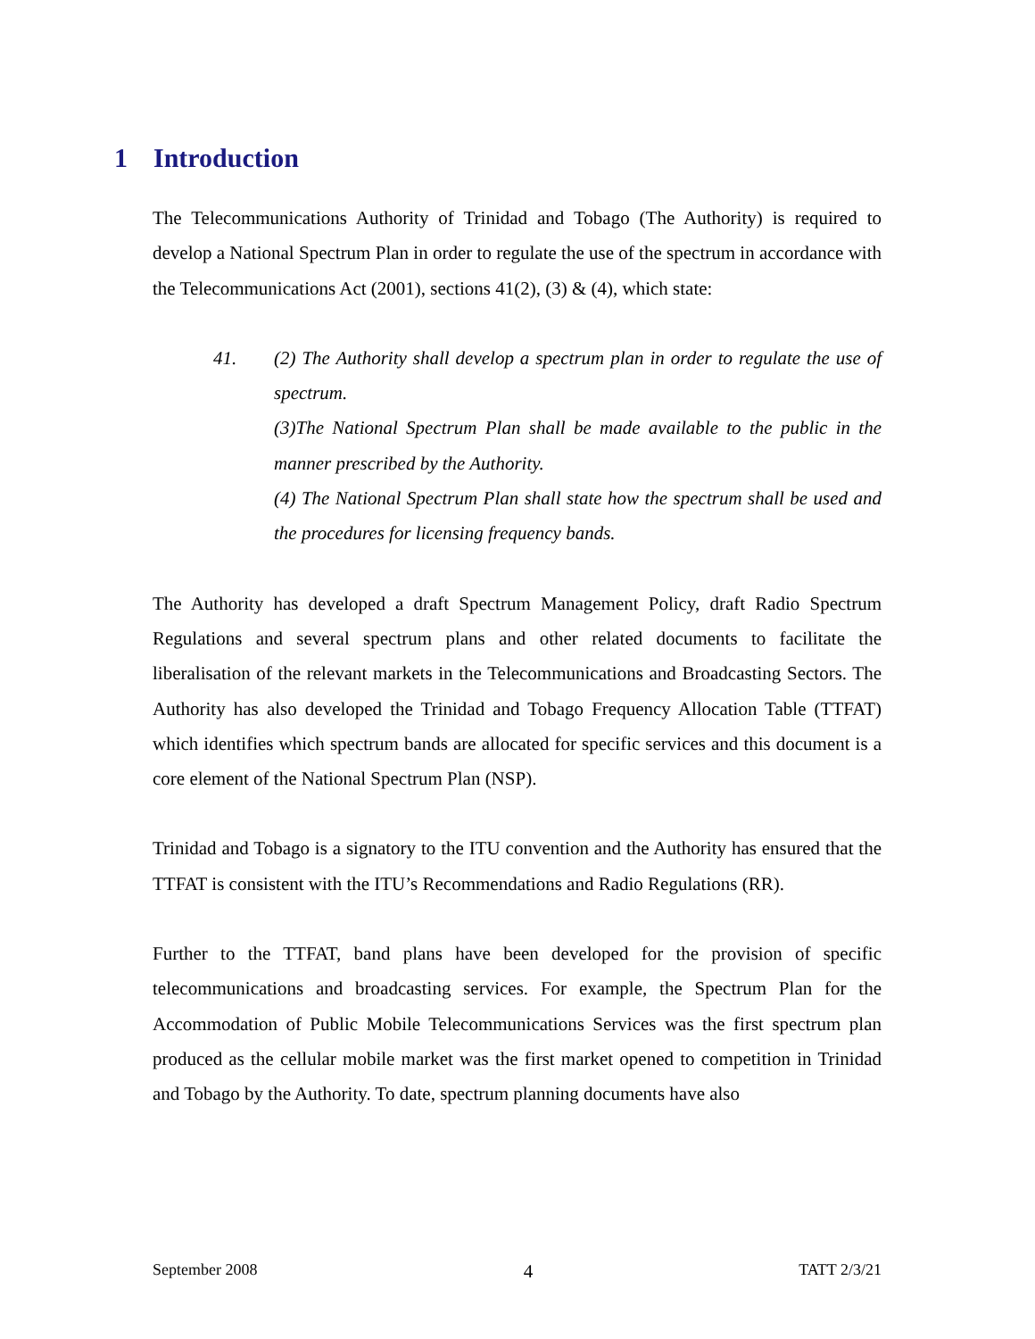1 Introduction
The Telecommunications Authority of Trinidad and Tobago (The Authority) is required to develop a National Spectrum Plan in order to regulate the use of the spectrum in accordance with the Telecommunications Act (2001), sections 41(2), (3) & (4), which state:
41. (2) The Authority shall develop a spectrum plan in order to regulate the use of spectrum.
(3)The National Spectrum Plan shall be made available to the public in the manner prescribed by the Authority.
(4) The National Spectrum Plan shall state how the spectrum shall be used and the procedures for licensing frequency bands.
The Authority has developed a draft Spectrum Management Policy, draft Radio Spectrum Regulations and several spectrum plans and other related documents to facilitate the liberalisation of the relevant markets in the Telecommunications and Broadcasting Sectors. The Authority has also developed the Trinidad and Tobago Frequency Allocation Table (TTFAT) which identifies which spectrum bands are allocated for specific services and this document is a core element of the National Spectrum Plan (NSP).
Trinidad and Tobago is a signatory to the ITU convention and the Authority has ensured that the TTFAT is consistent with the ITU’s Recommendations and Radio Regulations (RR).
Further to the TTFAT, band plans have been developed for the provision of specific telecommunications and broadcasting services. For example, the Spectrum Plan for the Accommodation of Public Mobile Telecommunications Services was the first spectrum plan produced as the cellular mobile market was the first market opened to competition in Trinidad and Tobago by the Authority. To date, spectrum planning documents have also
September 2008 4 TATT 2/3/21